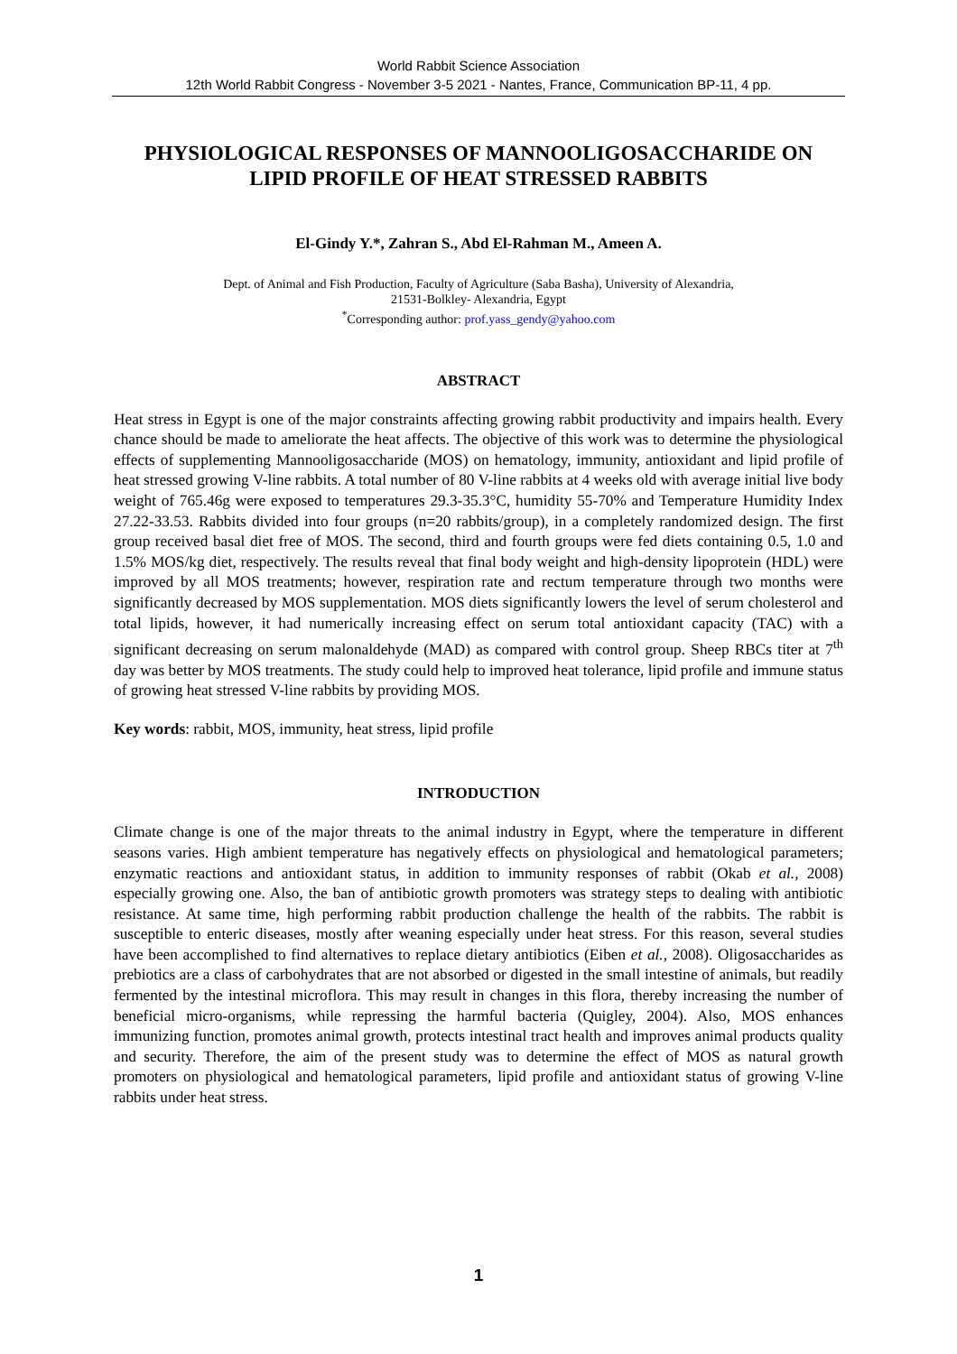World Rabbit Science Association
12th World Rabbit Congress - November 3-5 2021 - Nantes, France, Communication BP-11, 4 pp.
PHYSIOLOGICAL RESPONSES OF MANNOOLIGOSACCHARIDE ON LIPID PROFILE OF HEAT STRESSED RABBITS
El-Gindy Y.*, Zahran S., Abd El-Rahman M., Ameen A.
Dept. of Animal and Fish Production, Faculty of Agriculture (Saba Basha), University of Alexandria,
21531-Bolkley- Alexandria, Egypt
<sup>*</sup> Corresponding author: prof.yass_gendy@yahoo.com
ABSTRACT
Heat stress in Egypt is one of the major constraints affecting growing rabbit productivity and impairs health. Every chance should be made to ameliorate the heat affects. The objective of this work was to determine the physiological effects of supplementing Mannooligosaccharide (MOS) on hematology, immunity, antioxidant and lipid profile of heat stressed growing V-line rabbits. A total number of 80 V-line rabbits at 4 weeks old with average initial live body weight of 765.46g were exposed to temperatures 29.3-35.3°C, humidity 55-70% and Temperature Humidity Index 27.22-33.53. Rabbits divided into four groups (n=20 rabbits/group), in a completely randomized design. The first group received basal diet free of MOS. The second, third and fourth groups were fed diets containing 0.5, 1.0 and 1.5% MOS/kg diet, respectively. The results reveal that final body weight and high-density lipoprotein (HDL) were improved by all MOS treatments; however, respiration rate and rectum temperature through two months were significantly decreased by MOS supplementation. MOS diets significantly lowers the level of serum cholesterol and total lipids, however, it had numerically increasing effect on serum total antioxidant capacity (TAC) with a significant decreasing on serum malonaldehyde (MAD) as compared with control group. Sheep RBCs titer at 7<sup>th</sup> day was better by MOS treatments. The study could help to improved heat tolerance, lipid profile and immune status of growing heat stressed V-line rabbits by providing MOS.
Key words: rabbit, MOS, immunity, heat stress, lipid profile
INTRODUCTION
Climate change is one of the major threats to the animal industry in Egypt, where the temperature in different seasons varies. High ambient temperature has negatively effects on physiological and hematological parameters; enzymatic reactions and antioxidant status, in addition to immunity responses of rabbit (Okab et al., 2008) especially growing one. Also, the ban of antibiotic growth promoters was strategy steps to dealing with antibiotic resistance. At same time, high performing rabbit production challenge the health of the rabbits. The rabbit is susceptible to enteric diseases, mostly after weaning especially under heat stress. For this reason, several studies have been accomplished to find alternatives to replace dietary antibiotics (Eiben et al., 2008). Oligosaccharides as prebiotics are a class of carbohydrates that are not absorbed or digested in the small intestine of animals, but readily fermented by the intestinal microflora. This may result in changes in this flora, thereby increasing the number of beneficial micro-organisms, while repressing the harmful bacteria (Quigley, 2004). Also, MOS enhances immunizing function, promotes animal growth, protects intestinal tract health and improves animal products quality and security. Therefore, the aim of the present study was to determine the effect of MOS as natural growth promoters on physiological and hematological parameters, lipid profile and antioxidant status of growing V-line rabbits under heat stress.
1